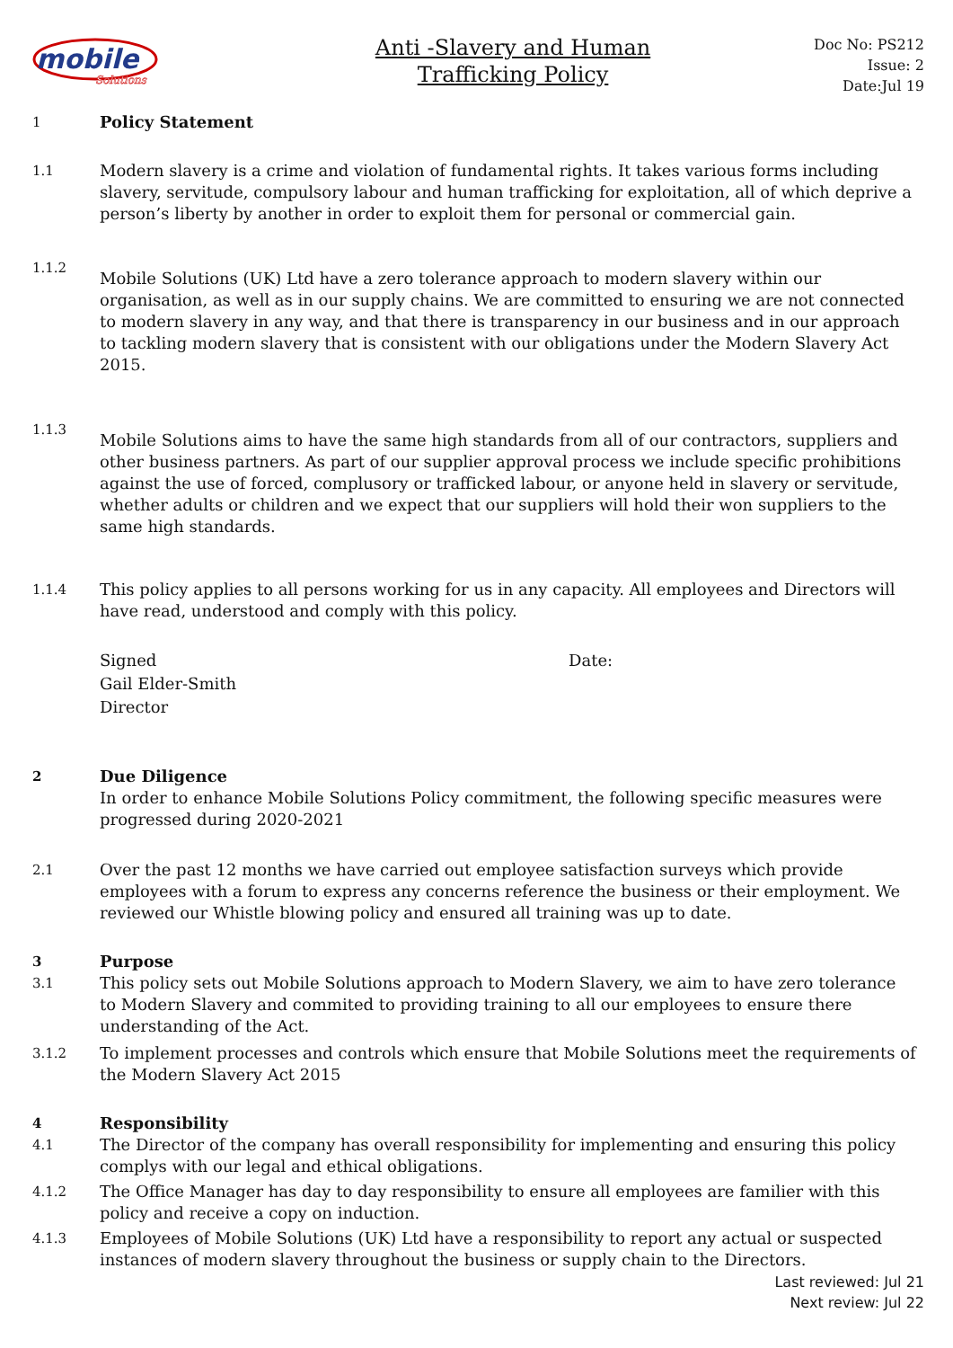mobile
Solutions
Anti -Slavery and Human
Trafficking Policy
Doc No: PS212
Issue: 2
Date:Jul 19
1
Policy Statement
1.1
Modern slavery is a crime and violation of fundamental rights. It takes various forms including slavery, servitude, compulsory labour and human trafficking for exploitation, all of which deprive a person’s liberty by another in order to exploit them for personal or commercial gain.
1.1.2
Mobile Solutions (UK) Ltd have a zero tolerance approach to modern slavery within our organisation, as well as in our supply chains. We are committed to ensuring we are not connected to modern slavery in any way, and that there is transparency in our business and in our approach to tackling modern slavery that is consistent with our obligations under the Modern Slavery Act 2015.
1.1.3
Mobile Solutions aims to have the same high standards from all of our contractors, suppliers and other business partners. As part of our supplier approval process we include specific prohibitions against the use of forced, complusory or trafficked labour, or anyone held in slavery or servitude, whether adults or children and we expect that our suppliers will hold their won suppliers to the same high standards.
1.1.4
This policy applies to all persons working for us in any capacity. All employees and Directors will have read, understood and comply with this policy.
Signed
Gail Elder-Smith
Director
Date:
2
Due Diligence
In order to enhance Mobile Solutions Policy commitment, the following specific measures were progressed during 2020-2021
2.1
Over the past 12 months we have carried out employee satisfaction surveys which provide employees with a forum to express any concerns reference the business or their employment. We reviewed our Whistle blowing policy and ensured all training was up to date.
3
Purpose
3.1
This policy sets out Mobile Solutions approach to Modern Slavery, we aim to have zero tolerance to Modern Slavery and commited to providing training to all our employees to ensure there understanding of the Act.
3.1.2
To implement processes and controls which ensure that Mobile Solutions meet the requirements of the Modern Slavery Act 2015
4
Responsibility
4.1
The Director of the company has overall responsibility for implementing and ensuring this policy complys with our legal and ethical obligations.
4.1.2
The Office Manager has day to day responsibility to ensure all employees are familier with this policy and receive a copy on induction.
4.1.3
Employees of Mobile Solutions (UK) Ltd have a responsibility to report any actual or suspected instances of modern slavery throughout the business or supply chain to the Directors.
Last reviewed: Jul 21
Next review: Jul 22